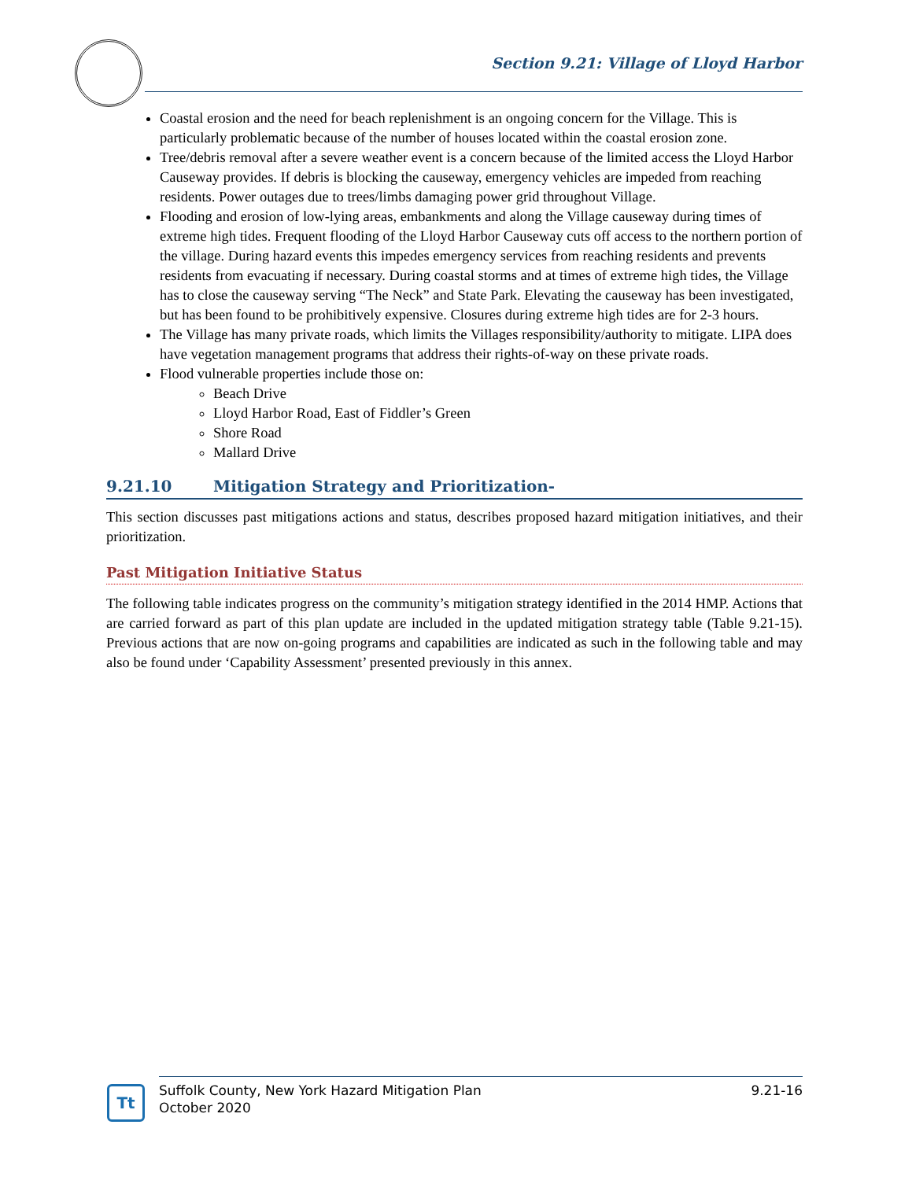Section 9.21: Village of Lloyd Harbor
Coastal erosion and the need for beach replenishment is an ongoing concern for the Village. This is particularly problematic because of the number of houses located within the coastal erosion zone.
Tree/debris removal after a severe weather event is a concern because of the limited access the Lloyd Harbor Causeway provides. If debris is blocking the causeway, emergency vehicles are impeded from reaching residents. Power outages due to trees/limbs damaging power grid throughout Village.
Flooding and erosion of low-lying areas, embankments and along the Village causeway during times of extreme high tides. Frequent flooding of the Lloyd Harbor Causeway cuts off access to the northern portion of the village. During hazard events this impedes emergency services from reaching residents and prevents residents from evacuating if necessary. During coastal storms and at times of extreme high tides, the Village has to close the causeway serving “The Neck” and State Park. Elevating the causeway has been investigated, but has been found to be prohibitively expensive. Closures during extreme high tides are for 2-3 hours.
The Village has many private roads, which limits the Villages responsibility/authority to mitigate. LIPA does have vegetation management programs that address their rights-of-way on these private roads.
Flood vulnerable properties include those on:
Beach Drive
Lloyd Harbor Road, East of Fiddler’s Green
Shore Road
Mallard Drive
9.21.10 Mitigation Strategy and Prioritization-
This section discusses past mitigations actions and status, describes proposed hazard mitigation initiatives, and their prioritization.
Past Mitigation Initiative Status
The following table indicates progress on the community’s mitigation strategy identified in the 2014 HMP. Actions that are carried forward as part of this plan update are included in the updated mitigation strategy table (Table 9.21-15). Previous actions that are now on-going programs and capabilities are indicated as such in the following table and may also be found under ‘Capability Assessment’ presented previously in this annex.
Tt
Suffolk County, New York Hazard Mitigation Plan
October 2020
9.21-16